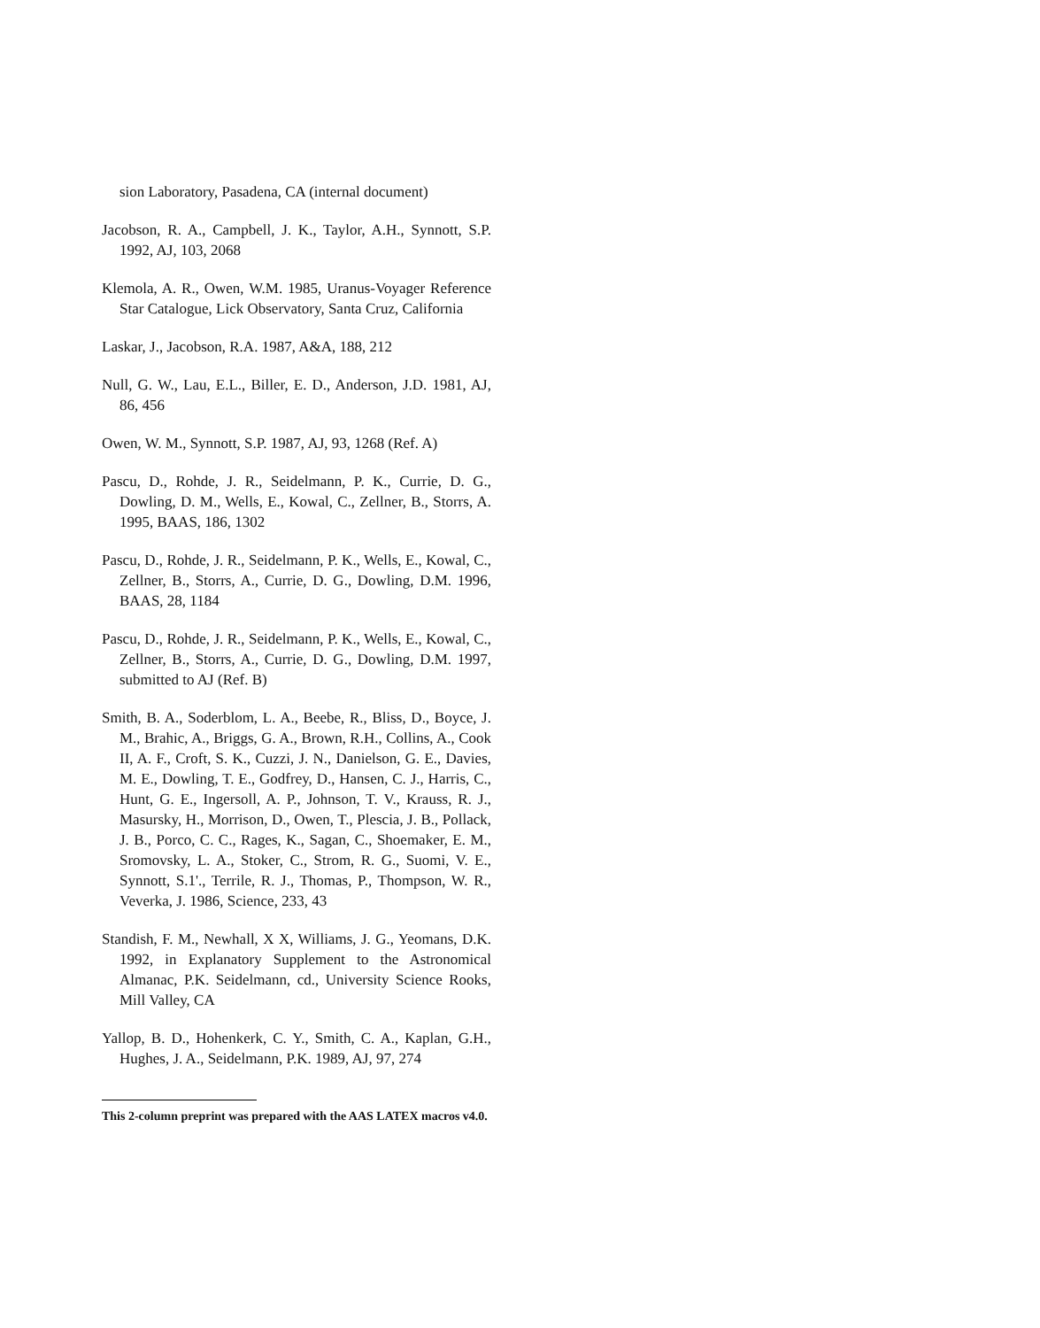sion Laboratory, Pasadena, CA (internal document)
Jacobson, R. A., Campbell, J. K., Taylor, A.H., Synnott, S.P. 1992, AJ, 103, 2068
Klemola, A. R., Owen, W.M. 1985, Uranus-Voyager Reference Star Catalogue, Lick Observatory, Santa Cruz, California
Laskar, J., Jacobson, R.A. 1987, A&A, 188, 212
Null, G. W., Lau, E.L., Biller, E. D., Anderson, J.D. 1981, AJ, 86, 456
Owen, W. M., Synnott, S.P. 1987, AJ, 93, 1268 (Ref. A)
Pascu, D., Rohde, J. R., Seidelmann, P. K., Currie, D. G., Dowling, D. M., Wells, E., Kowal, C., Zellner, B., Storrs, A. 1995, BAAS, 186, 1302
Pascu, D., Rohde, J. R., Seidelmann, P. K., Wells, E., Kowal, C., Zellner, B., Storrs, A., Currie, D. G., Dowling, D.M. 1996, BAAS, 28, 1184
Pascu, D., Rohde, J. R., Seidelmann, P. K., Wells, E., Kowal, C., Zellner, B., Storrs, A., Currie, D. G., Dowling, D.M. 1997, submitted to AJ (Ref. B)
Smith, B. A., Soderblom, L. A., Beebe, R., Bliss, D., Boyce, J. M., Brahic, A., Briggs, G. A., Brown, R.H., Collins, A., Cook II, A. F., Croft, S. K., Cuzzi, J. N., Danielson, G. E., Davies, M. E., Dowling, T. E., Godfrey, D., Hansen, C. J., Harris, C., Hunt, G. E., Ingersoll, A. P., Johnson, T. V., Krauss, R. J., Masursky, H., Morrison, D., Owen, T., Plescia, J. B., Pollack, J. B., Porco, C. C., Rages, K., Sagan, C., Shoemaker, E. M., Sromovsky, L. A., Stoker, C., Strom, R. G., Suomi, V. E., Synnott, S.1'., Terrile, R. J., Thomas, P., Thompson, W. R., Veverka, J. 1986, Science, 233, 43
Standish, F. M., Newhall, X X, Williams, J. G., Yeomans, D.K. 1992, in Explanatory Supplement to the Astronomical Almanac, P.K. Seidelmann, cd., University Science Rooks, Mill Valley, CA
Yallop, B. D., Hohenkerk, C. Y., Smith, C. A., Kaplan, G.H., Hughes, J. A., Seidelmann, P.K. 1989, AJ, 97, 274
This 2-column preprint was prepared with the AAS LATEX macros v4.0.